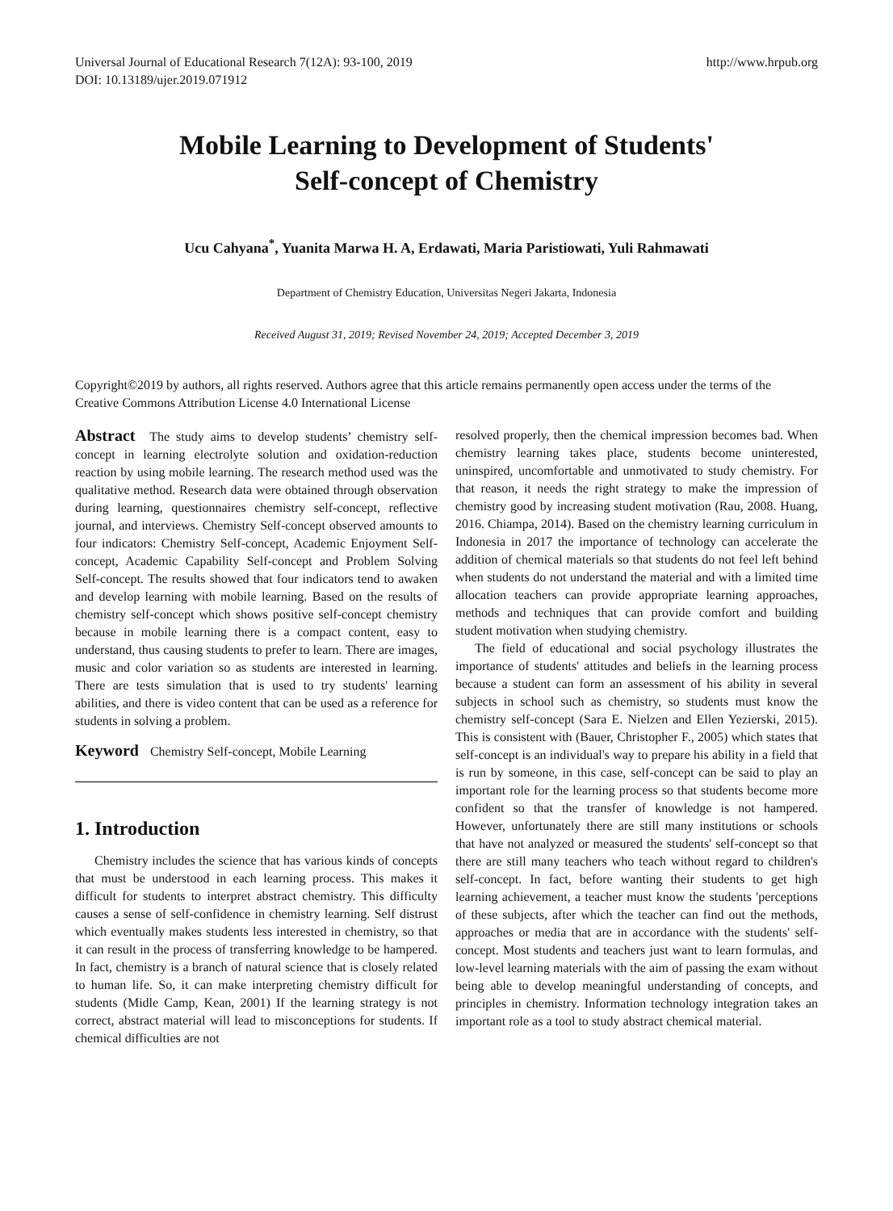Universal Journal of Educational Research 7(12A): 93-100, 2019
DOI: 10.13189/ujer.2019.071912
http://www.hrpub.org
Mobile Learning to Development of Students'
Self-concept of Chemistry
Ucu Cahyana<sup>*</sup>, Yuanita Marwa H. A, Erdawati, Maria Paristiowati, Yuli Rahmawati
Department of Chemistry Education, Universitas Negeri Jakarta, Indonesia
Received August 31, 2019; Revised November 24, 2019; Accepted December 3, 2019
Copyright©2019 by authors, all rights reserved. Authors agree that this article remains permanently open access under the terms of the Creative Commons Attribution License 4.0 International License
Abstract The study aims to develop students’ chemistry self-concept in learning electrolyte solution and oxidation-reduction reaction by using mobile learning. The research method used was the qualitative method. Research data were obtained through observation during learning, questionnaires chemistry self-concept, reflective journal, and interviews. Chemistry Self-concept observed amounts to four indicators: Chemistry Self-concept, Academic Enjoyment Self-concept, Academic Capability Self-concept and Problem Solving Self-concept. The results showed that four indicators tend to awaken and develop learning with mobile learning. Based on the results of chemistry self-concept which shows positive self-concept chemistry because in mobile learning there is a compact content, easy to understand, thus causing students to prefer to learn. There are images, music and color variation so as students are interested in learning. There are tests simulation that is used to try students' learning abilities, and there is video content that can be used as a reference for students in solving a problem.
Keyword Chemistry Self-concept, Mobile Learning
1. Introduction
Chemistry includes the science that has various kinds of concepts that must be understood in each learning process. This makes it difficult for students to interpret abstract chemistry. This difficulty causes a sense of self-confidence in chemistry learning. Self distrust which eventually makes students less interested in chemistry, so that it can result in the process of transferring knowledge to be hampered. In fact, chemistry is a branch of natural science that is closely related to human life. So, it can make interpreting chemistry difficult for students (Midle Camp, Kean, 2001) If the learning strategy is not correct, abstract material will lead to misconceptions for students. If chemical difficulties are not
resolved properly, then the chemical impression becomes bad. When chemistry learning takes place, students become uninterested, uninspired, uncomfortable and unmotivated to study chemistry. For that reason, it needs the right strategy to make the impression of chemistry good by increasing student motivation (Rau, 2008. Huang, 2016. Chiampa, 2014). Based on the chemistry learning curriculum in Indonesia in 2017 the importance of technology can accelerate the addition of chemical materials so that students do not feel left behind when students do not understand the material and with a limited time allocation teachers can provide appropriate learning approaches, methods and techniques that can provide comfort and building student motivation when studying chemistry.
The field of educational and social psychology illustrates the importance of students' attitudes and beliefs in the learning process because a student can form an assessment of his ability in several subjects in school such as chemistry, so students must know the chemistry self-concept (Sara E. Nielzen and Ellen Yezierski, 2015). This is consistent with (Bauer, Christopher F., 2005) which states that self-concept is an individual's way to prepare his ability in a field that is run by someone, in this case, self-concept can be said to play an important role for the learning process so that students become more confident so that the transfer of knowledge is not hampered. However, unfortunately there are still many institutions or schools that have not analyzed or measured the students' self-concept so that there are still many teachers who teach without regard to children's self-concept. In fact, before wanting their students to get high learning achievement, a teacher must know the students 'perceptions of these subjects, after which the teacher can find out the methods, approaches or media that are in accordance with the students' self-concept. Most students and teachers just want to learn formulas, and low-level learning materials with the aim of passing the exam without being able to develop meaningful understanding of concepts, and principles in chemistry. Information technology integration takes an important role as a tool to study abstract chemical material.